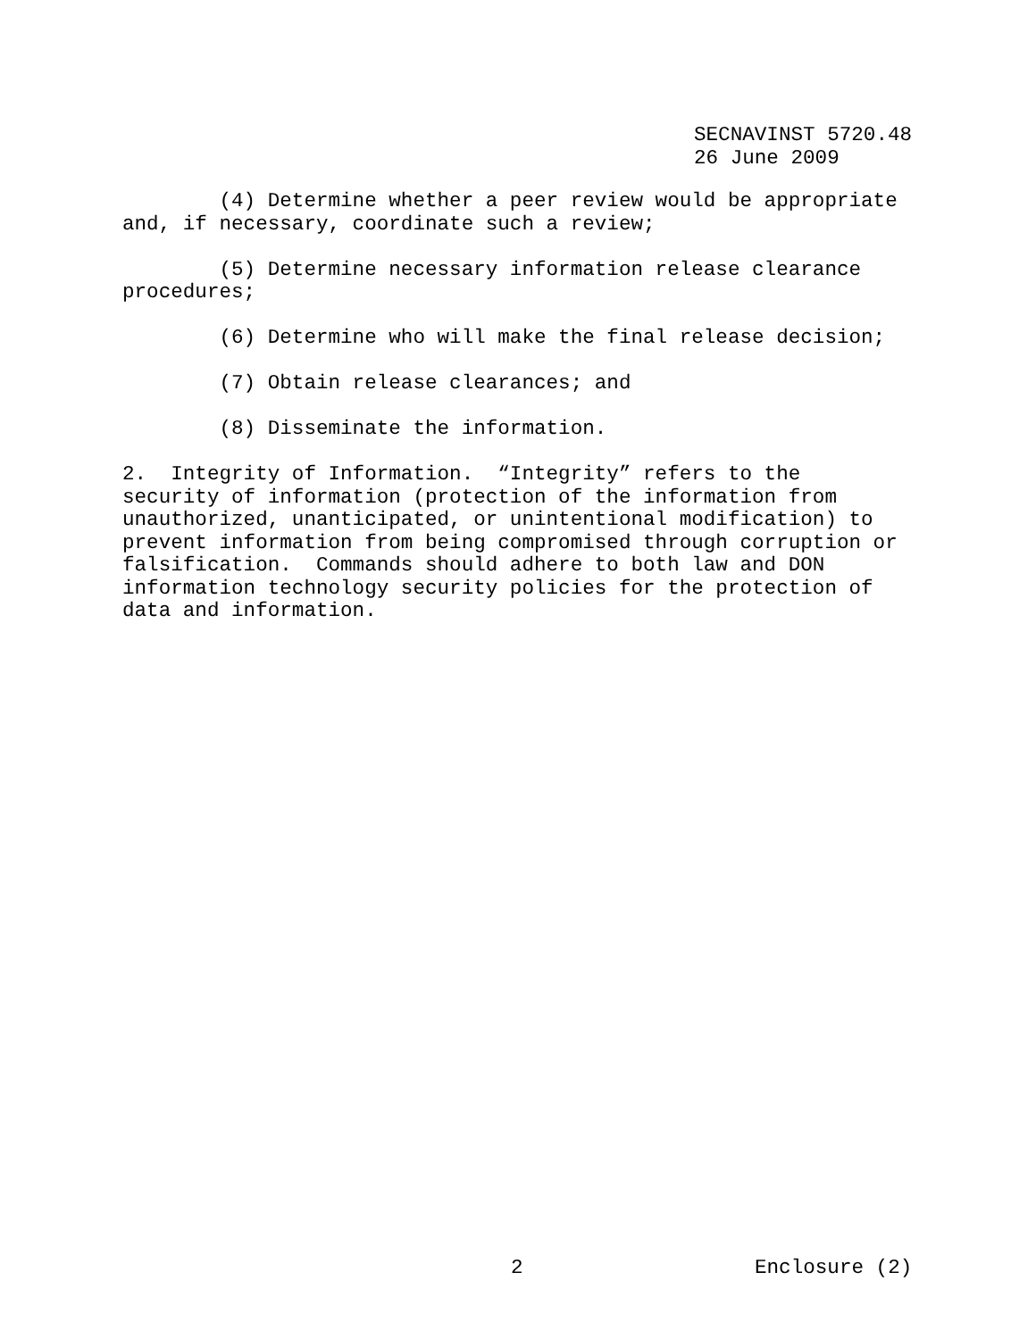SECNAVINST 5720.48 26 June 2009
(4) Determine whether a peer review would be appropriate and, if necessary, coordinate such a review;
(5) Determine necessary information release clearance procedures;
(6) Determine who will make the final release decision;
(7) Obtain release clearances; and
(8) Disseminate the information.
2. Integrity of Information. “Integrity” refers to the security of information (protection of the information from unauthorized, unanticipated, or unintentional modification) to prevent information from being compromised through corruption or falsification. Commands should adhere to both law and DON information technology security policies for the protection of data and information.
2 Enclosure (2)